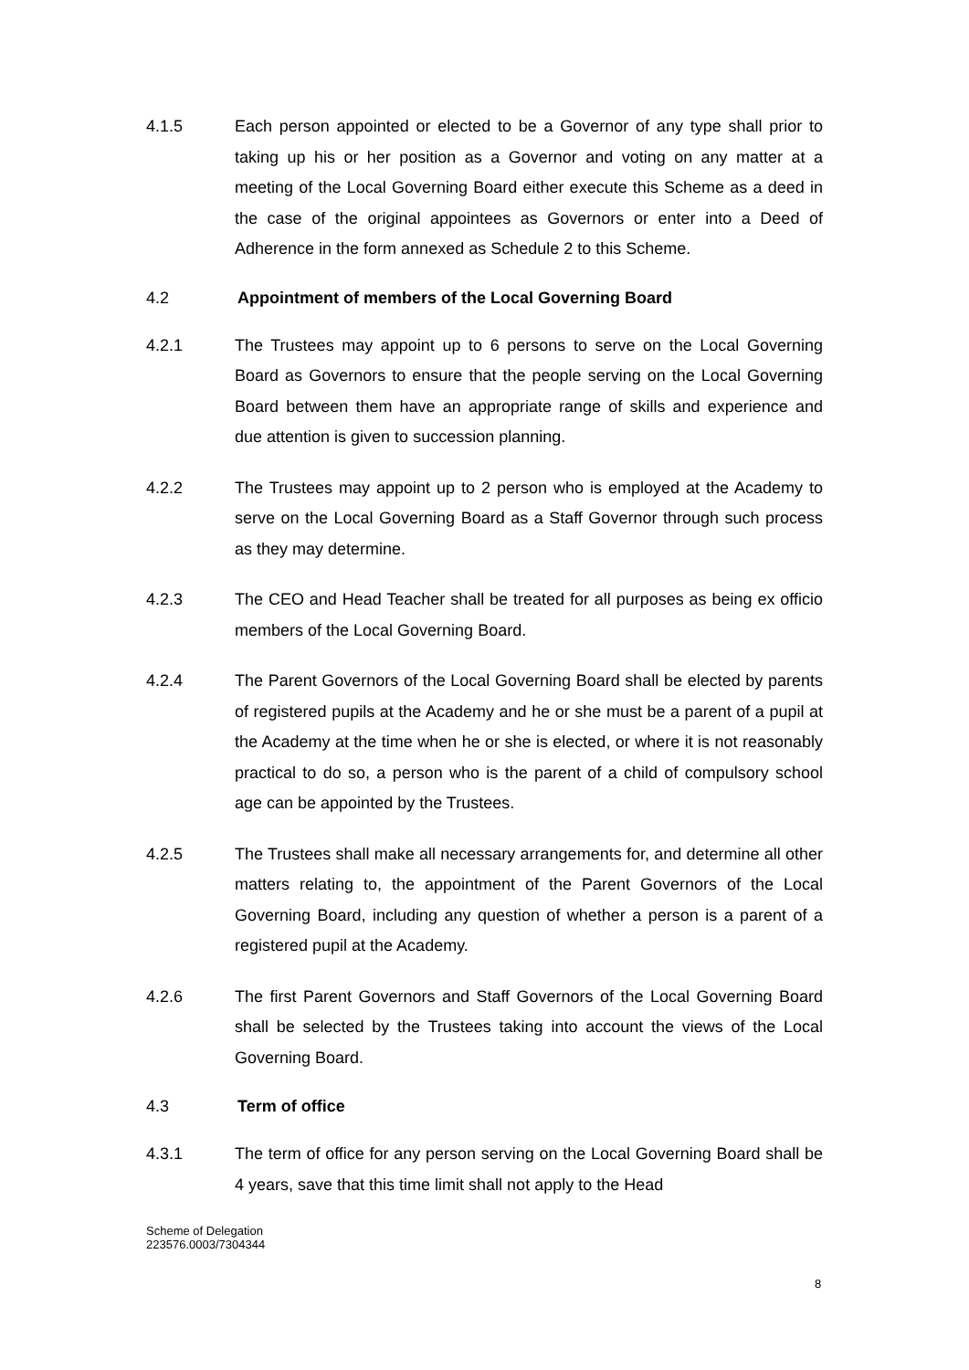4.1.5 Each person appointed or elected to be a Governor of any type shall prior to taking up his or her position as a Governor and voting on any matter at a meeting of the Local Governing Board either execute this Scheme as a deed in the case of the original appointees as Governors or enter into a Deed of Adherence in the form annexed as Schedule 2 to this Scheme.
4.2
Appointment of members of the Local Governing Board
4.2.1 The Trustees may appoint up to 6 persons to serve on the Local Governing Board as Governors to ensure that the people serving on the Local Governing Board between them have an appropriate range of skills and experience and due attention is given to succession planning.
4.2.2 The Trustees may appoint up to 2 person who is employed at the Academy to serve on the Local Governing Board as a Staff Governor through such process as they may determine.
4.2.3 The CEO and Head Teacher shall be treated for all purposes as being ex officio members of the Local Governing Board.
4.2.4 The Parent Governors of the Local Governing Board shall be elected by parents of registered pupils at the Academy and he or she must be a parent of a pupil at the Academy at the time when he or she is elected, or where it is not reasonably practical to do so, a person who is the parent of a child of compulsory school age can be appointed by the Trustees.
4.2.5 The Trustees shall make all necessary arrangements for, and determine all other matters relating to, the appointment of the Parent Governors of the Local Governing Board, including any question of whether a person is a parent of a registered pupil at the Academy.
4.2.6 The first Parent Governors and Staff Governors of the Local Governing Board shall be selected by the Trustees taking into account the views of the Local Governing Board.
4.3
Term of office
4.3.1 The term of office for any person serving on the Local Governing Board shall be 4 years, save that this time limit shall not apply to the Head
Scheme of Delegation
223576.0003/7304344
8